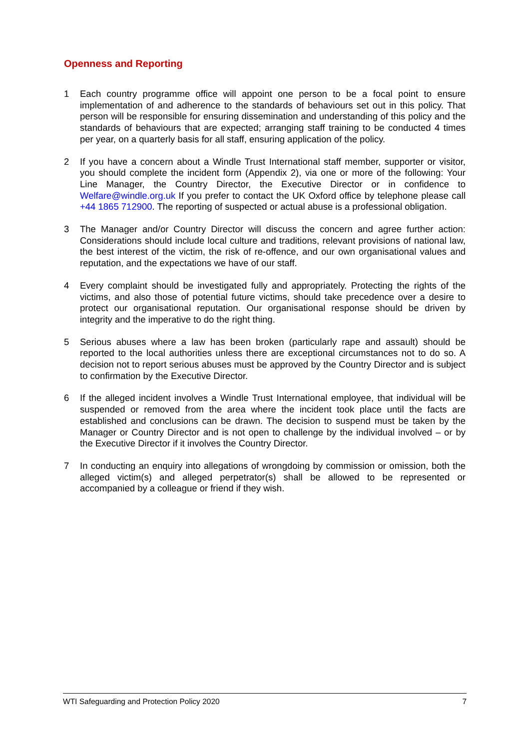Openness and Reporting
1 Each country programme office will appoint one person to be a focal point to ensure implementation of and adherence to the standards of behaviours set out in this policy. That person will be responsible for ensuring dissemination and understanding of this policy and the standards of behaviours that are expected; arranging staff training to be conducted 4 times per year, on a quarterly basis for all staff, ensuring application of the policy.
2 If you have a concern about a Windle Trust International staff member, supporter or visitor, you should complete the incident form (Appendix 2), via one or more of the following: Your Line Manager, the Country Director, the Executive Director or in confidence to Welfare@windle.org.uk If you prefer to contact the UK Oxford office by telephone please call +44 1865 712900. The reporting of suspected or actual abuse is a professional obligation.
3 The Manager and/or Country Director will discuss the concern and agree further action: Considerations should include local culture and traditions, relevant provisions of national law, the best interest of the victim, the risk of re-offence, and our own organisational values and reputation, and the expectations we have of our staff.
4 Every complaint should be investigated fully and appropriately. Protecting the rights of the victims, and also those of potential future victims, should take precedence over a desire to protect our organisational reputation. Our organisational response should be driven by integrity and the imperative to do the right thing.
5 Serious abuses where a law has been broken (particularly rape and assault) should be reported to the local authorities unless there are exceptional circumstances not to do so. A decision not to report serious abuses must be approved by the Country Director and is subject to confirmation by the Executive Director.
6 If the alleged incident involves a Windle Trust International employee, that individual will be suspended or removed from the area where the incident took place until the facts are established and conclusions can be drawn. The decision to suspend must be taken by the Manager or Country Director and is not open to challenge by the individual involved – or by the Executive Director if it involves the Country Director.
7 In conducting an enquiry into allegations of wrongdoing by commission or omission, both the alleged victim(s) and alleged perpetrator(s) shall be allowed to be represented or accompanied by a colleague or friend if they wish.
WTI Safeguarding and Protection Policy 2020 7